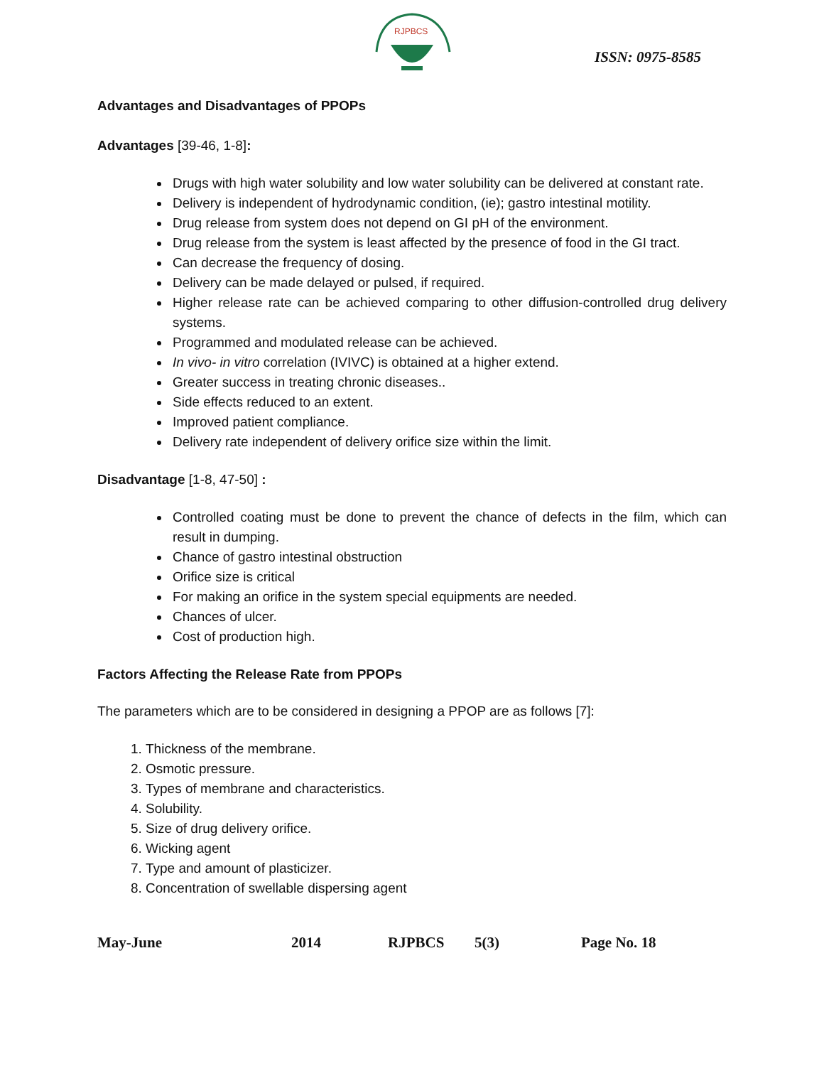RJPBCS
ISSN: 0975-8585
Advantages and Disadvantages of PPOPs
Advantages [39-46, 1-8]:
Drugs with high water solubility and low water solubility can be delivered at constant rate.
Delivery is independent of hydrodynamic condition, (ie); gastro intestinal motility.
Drug release from system does not depend on GI pH of the environment.
Drug release from the system is least affected by the presence of food in the GI tract.
Can decrease the frequency of dosing.
Delivery can be made delayed or pulsed, if required.
Higher release rate can be achieved comparing to other diffusion-controlled drug delivery systems.
Programmed and modulated release can be achieved.
In vivo- in vitro correlation (IVIVC) is obtained at a higher extend.
Greater success in treating chronic diseases..
Side effects reduced to an extent.
Improved patient compliance.
Delivery rate independent of delivery orifice size within the limit.
Disadvantage [1-8, 47-50] :
Controlled coating must be done to prevent the chance of defects in the film, which can result in dumping.
Chance of gastro intestinal obstruction
Orifice size is critical
For making an orifice in the system special equipments are needed.
Chances of ulcer.
Cost of production high.
Factors Affecting the Release Rate from PPOPs
The parameters which are to be considered in designing a PPOP are as follows [7]:
1. Thickness of the membrane.
2. Osmotic pressure.
3. Types of membrane and characteristics.
4. Solubility.
5. Size of drug delivery orifice.
6. Wicking agent
7. Type and amount of plasticizer.
8. Concentration of swellable dispersing agent
May-June 2014 RJPBCS 5(3) Page No. 18